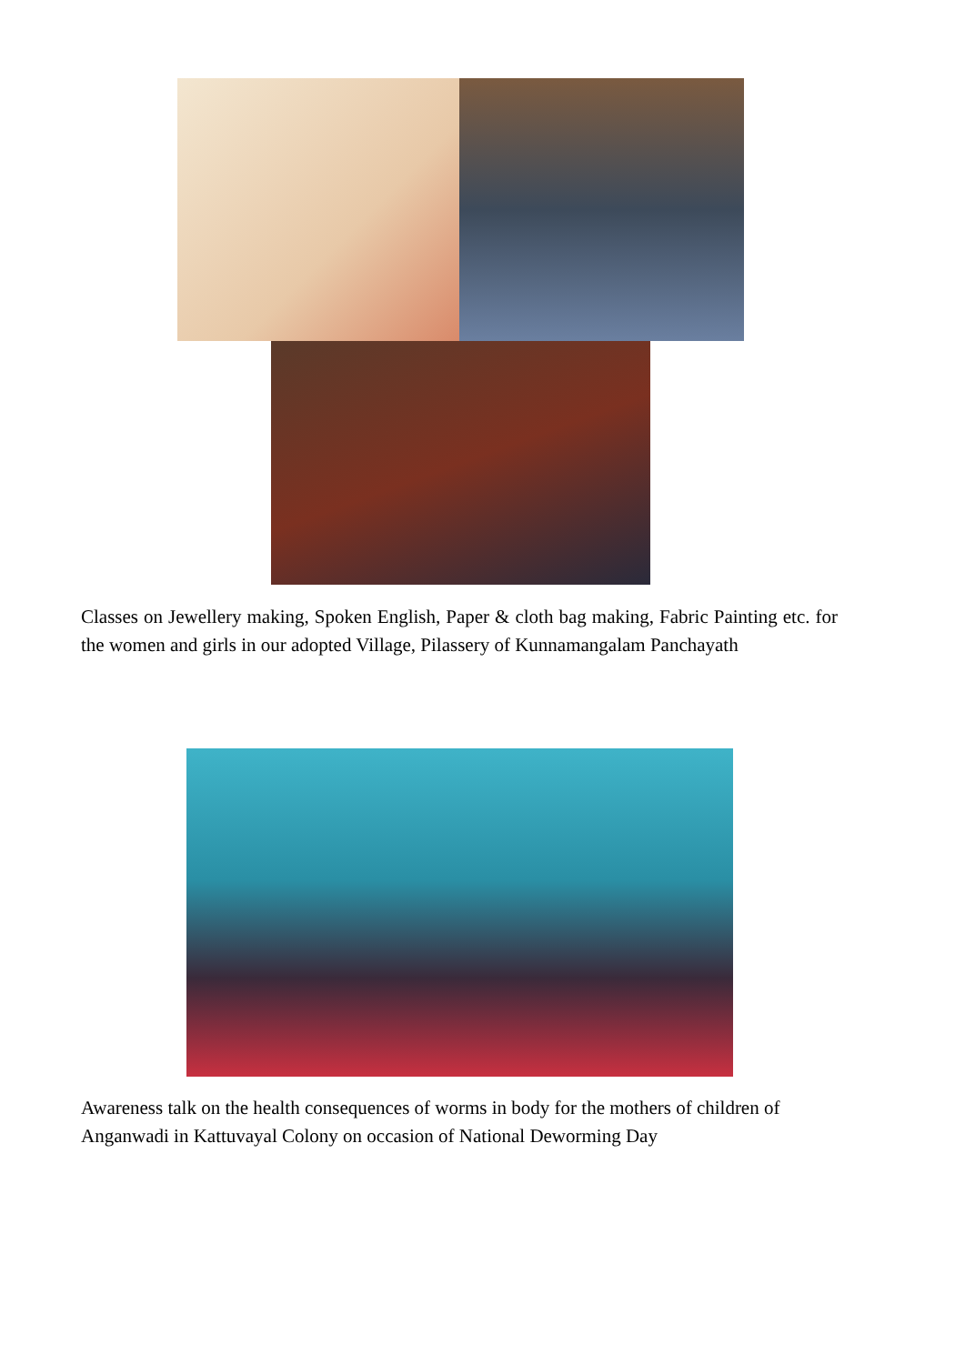Classes on Jewellery making, Spoken English, Paper & cloth bag making, Fabric Painting etc. for the women and girls in our adopted Village, Pilassery of Kunnamangalam Panchayath
Awareness talk on the health consequences of worms in body for the mothers of children of Anganwadi in Kattuvayal Colony on occasion of National Deworming Day